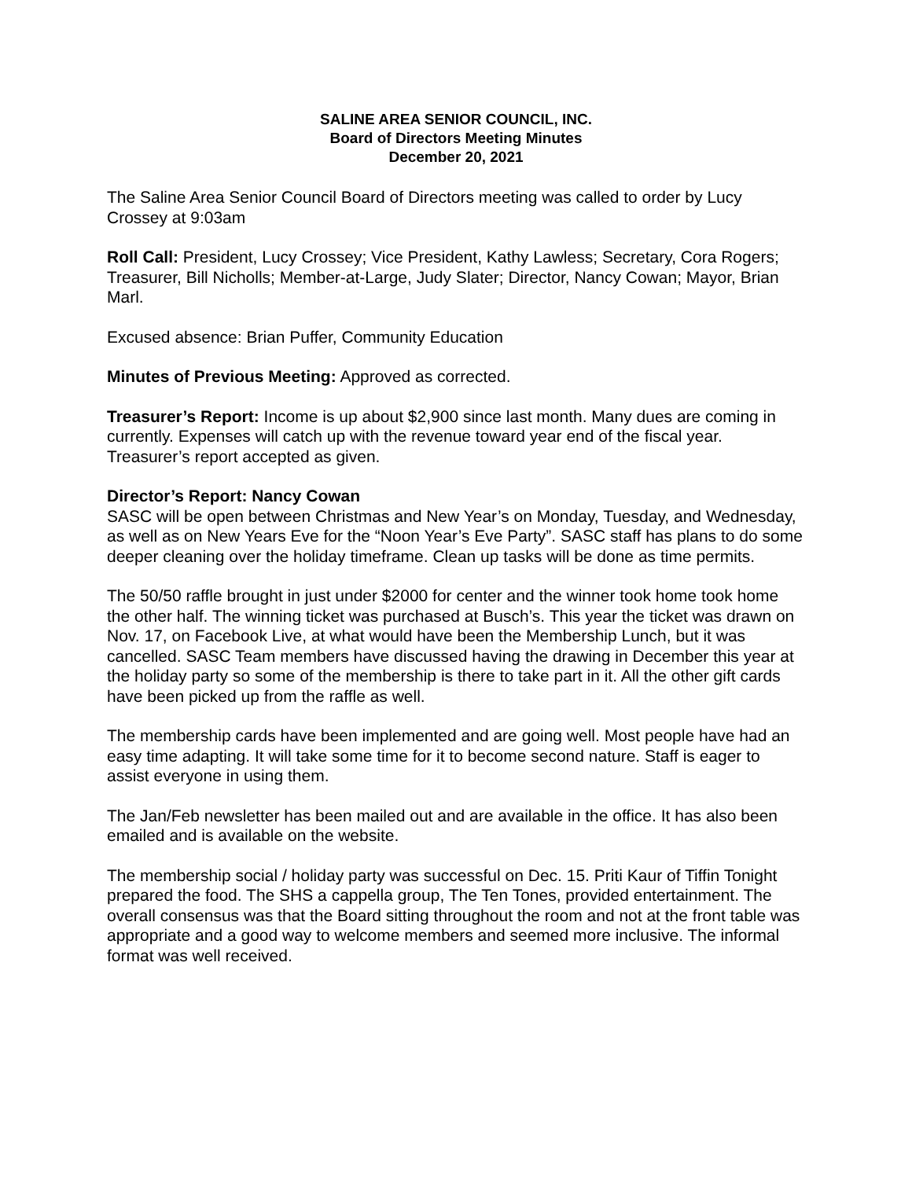SALINE AREA SENIOR COUNCIL, INC.
Board of Directors Meeting Minutes
December 20, 2021
The Saline Area Senior Council Board of Directors meeting was called to order by Lucy Crossey at 9:03am
Roll Call: President, Lucy Crossey; Vice President, Kathy Lawless; Secretary, Cora Rogers; Treasurer, Bill Nicholls; Member-at-Large, Judy Slater; Director, Nancy Cowan; Mayor, Brian Marl.
Excused absence: Brian Puffer, Community Education
Minutes of Previous Meeting: Approved as corrected.
Treasurer’s Report: Income is up about $2,900 since last month. Many dues are coming in currently. Expenses will catch up with the revenue toward year end of the fiscal year. Treasurer’s report accepted as given.
Director’s Report: Nancy Cowan
SASC will be open between Christmas and New Year’s on Monday, Tuesday, and Wednesday, as well as on New Years Eve for the “Noon Year’s Eve Party”. SASC staff has plans to do some deeper cleaning over the holiday timeframe. Clean up tasks will be done as time permits.
The 50/50 raffle brought in just under $2000 for center and the winner took home took home the other half. The winning ticket was purchased at Busch’s. This year the ticket was drawn on Nov. 17, on Facebook Live, at what would have been the Membership Lunch, but it was cancelled. SASC Team members have discussed having the drawing in December this year at the holiday party so some of the membership is there to take part in it. All the other gift cards have been picked up from the raffle as well.
The membership cards have been implemented and are going well. Most people have had an easy time adapting. It will take some time for it to become second nature. Staff is eager to assist everyone in using them.
The Jan/Feb newsletter has been mailed out and are available in the office. It has also been emailed and is available on the website.
The membership social / holiday party was successful on Dec. 15. Priti Kaur of Tiffin Tonight prepared the food. The SHS a cappella group, The Ten Tones, provided entertainment. The overall consensus was that the Board sitting throughout the room and not at the front table was appropriate and a good way to welcome members and seemed more inclusive. The informal format was well received.